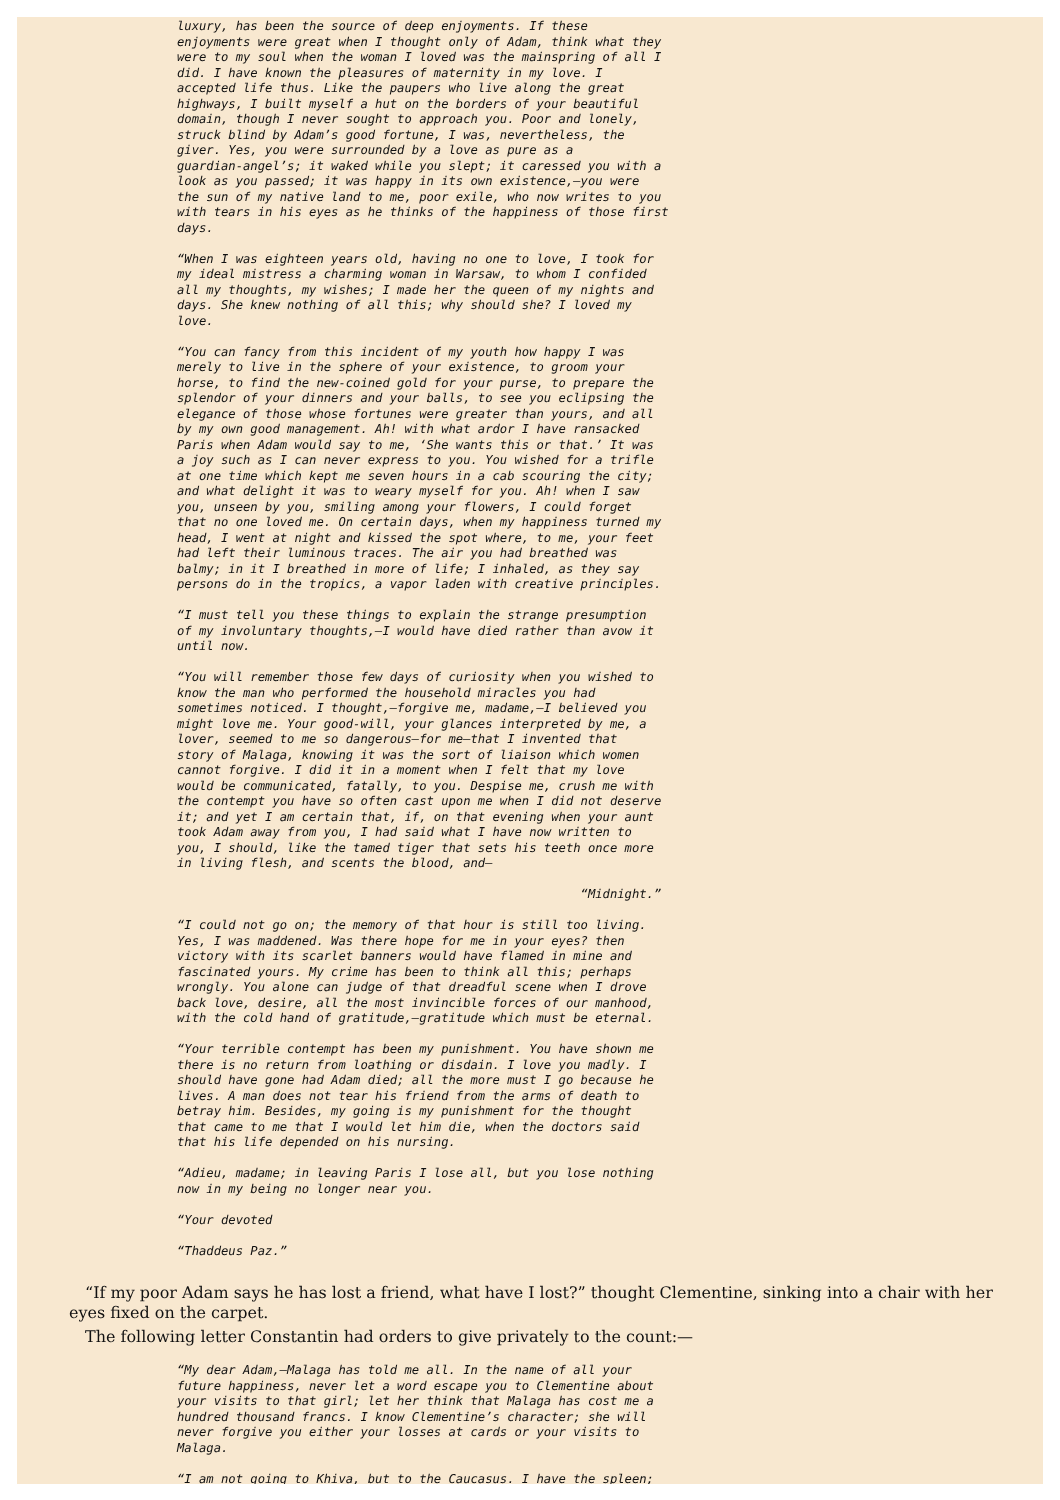luxury, has been the source of deep enjoyments. If these
enjoyments were great when I thought only of Adam, think what they
were to my soul when the woman I loved was the mainspring of all I
did. I have known the pleasures of maternity in my love. I
accepted life thus. Like the paupers who live along the great
highways, I built myself a hut on the borders of your beautiful
domain, though I never sought to approach you. Poor and lonely,
struck blind by Adam’s good fortune, I was, nevertheless, the
giver. Yes, you were surrounded by a love as pure as a
guardian-angel’s; it waked while you slept; it caressed you with a
look as you passed; it was happy in its own existence,—you were
the sun of my native land to me, poor exile, who now writes to you
with tears in his eyes as he thinks of the happiness of those first
days.
“When I was eighteen years old, having no one to love, I took for
my ideal mistress a charming woman in Warsaw, to whom I confided
all my thoughts, my wishes; I made her the queen of my nights and
days. She knew nothing of all this; why should she? I loved my
love.
“You can fancy from this incident of my youth how happy I was
merely to live in the sphere of your existence, to groom your
horse, to find the new-coined gold for your purse, to prepare the
splendor of your dinners and your balls, to see you eclipsing the
elegance of those whose fortunes were greater than yours, and all
by my own good management. Ah! with what ardor I have ransacked
Paris when Adam would say to me, ‘She wants this or that.’ It was
a joy such as I can never express to you. You wished for a trifle
at one time which kept me seven hours in a cab scouring the city;
and what delight it was to weary myself for you. Ah! when I saw
you, unseen by you, smiling among your flowers, I could forget
that no one loved me. On certain days, when my happiness turned my
head, I went at night and kissed the spot where, to me, your feet
had left their luminous traces. The air you had breathed was
balmy; in it I breathed in more of life; I inhaled, as they say
persons do in the tropics, a vapor laden with creative principles.
“I must tell you these things to explain the strange presumption
of my involuntary thoughts,—I would have died rather than avow it
until now.
“You will remember those few days of curiosity when you wished to
know the man who performed the household miracles you had
sometimes noticed. I thought,—forgive me, madame,—I believed you
might love me. Your good-will, your glances interpreted by me, a
lover, seemed to me so dangerous—for me—that I invented that
story of Malaga, knowing it was the sort of liaison which women
cannot forgive. I did it in a moment when I felt that my love
would be communicated, fatally, to you. Despise me, crush me with
the contempt you have so often cast upon me when I did not deserve
it; and yet I am certain that, if, on that evening when your aunt
took Adam away from you, I had said what I have now written to
you, I should, like the tamed tiger that sets his teeth once more
in living flesh, and scents the blood, and—
                                                       “Midnight.”
“I could not go on; the memory of that hour is still too living.
Yes, I was maddened. Was there hope for me in your eyes? then
victory with its scarlet banners would have flamed in mine and
fascinated yours. My crime has been to think all this; perhaps
wrongly. You alone can judge of that dreadful scene when I drove
back love, desire, all the most invincible forces of our manhood,
with the cold hand of gratitude,—gratitude which must be eternal.
“Your terrible contempt has been my punishment. You have shown me
there is no return from loathing or disdain. I love you madly. I
should have gone had Adam died; all the more must I go because he
lives. A man does not tear his friend from the arms of death to
betray him. Besides, my going is my punishment for the thought
that came to me that I would let him die, when the doctors said
that his life depended on his nursing.
“Adieu, madame; in leaving Paris I lose all, but you lose nothing
now in my being no longer near you.
“Your devoted
“Thaddeus Paz.”
“If my poor Adam says he has lost a friend, what have I lost?” thought Clementine, sinking into a chair with her eyes fixed on the carpet.
The following letter Constantin had orders to give privately to the count:—
“My dear Adam,—Malaga has told me all. In the name of all your
future happiness, never let a word escape you to Clementine about
your visits to that girl; let her think that Malaga has cost me a
hundred thousand francs. I know Clementine’s character; she will
never forgive you either your losses at cards or your visits to
Malaga.
“I am not going to Khiva, but to the Caucasus. I have the spleen;